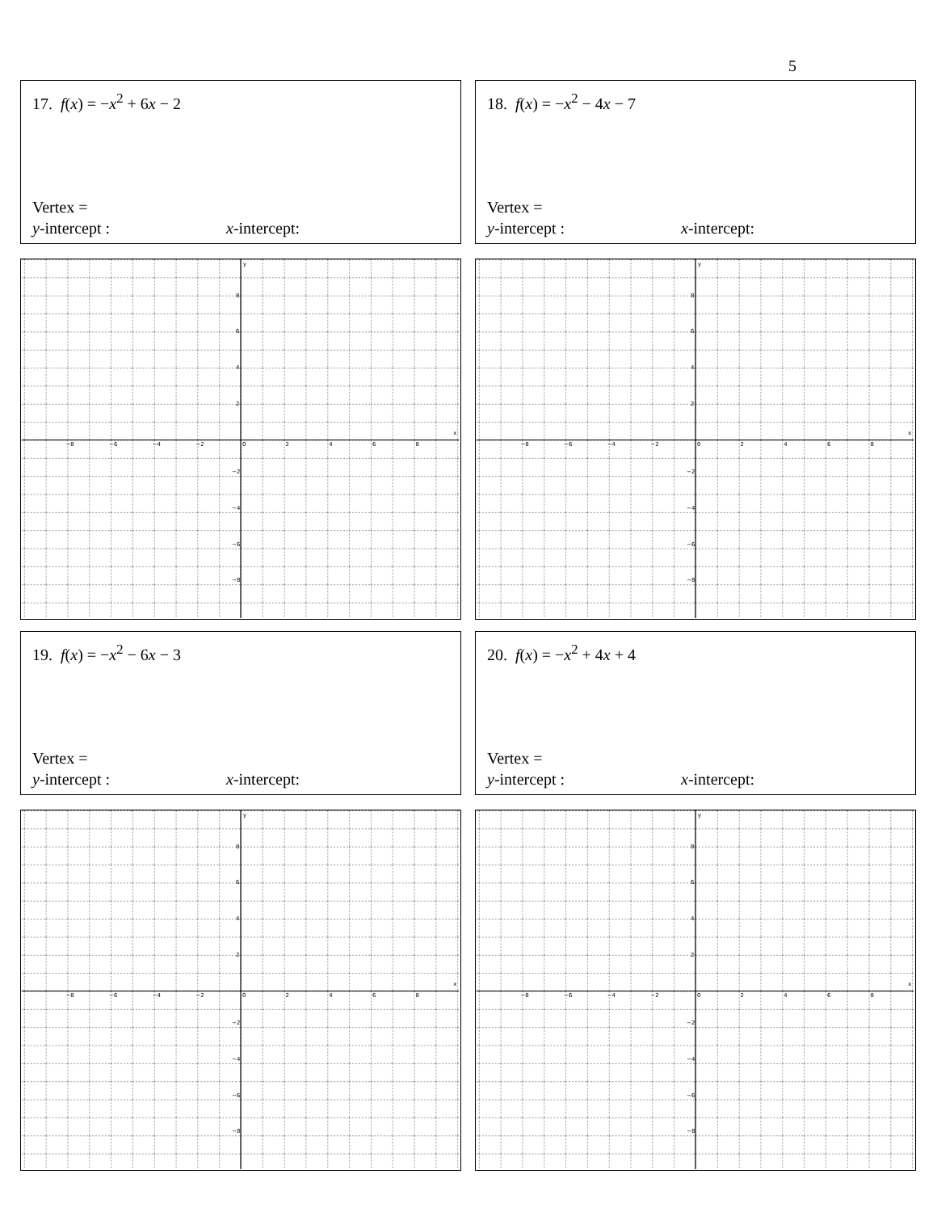5
17. f(x) = −x<sup>2</sup> + 6x − 2
Vertex =
y-intercept : x-intercept:
18. f(x) = −x<sup>2</sup> − 4x − 7
Vertex =
y-intercept : x-intercept:
−8
−6
−4
−2
0
2
4
6
8
x
y
8
6
4
2
−2
−4
−6
−8
−8
−6
−4
−2
0
2
4
6
8
x
y
8
6
4
2
−2
−4
−6
−8
19. f(x) = −x<sup>2</sup> − 6x − 3
Vertex =
y-intercept : x-intercept:
20. f(x) = −x<sup>2</sup> + 4x + 4
Vertex =
y-intercept : x-intercept:
−8
−6
−4
−2
0
2
4
6
8
x
y
8
6
4
2
−2
−4
−6
−8
−8
−6
−4
−2
0
2
4
6
8
x
y
8
6
4
2
−2
−4
−6
−8